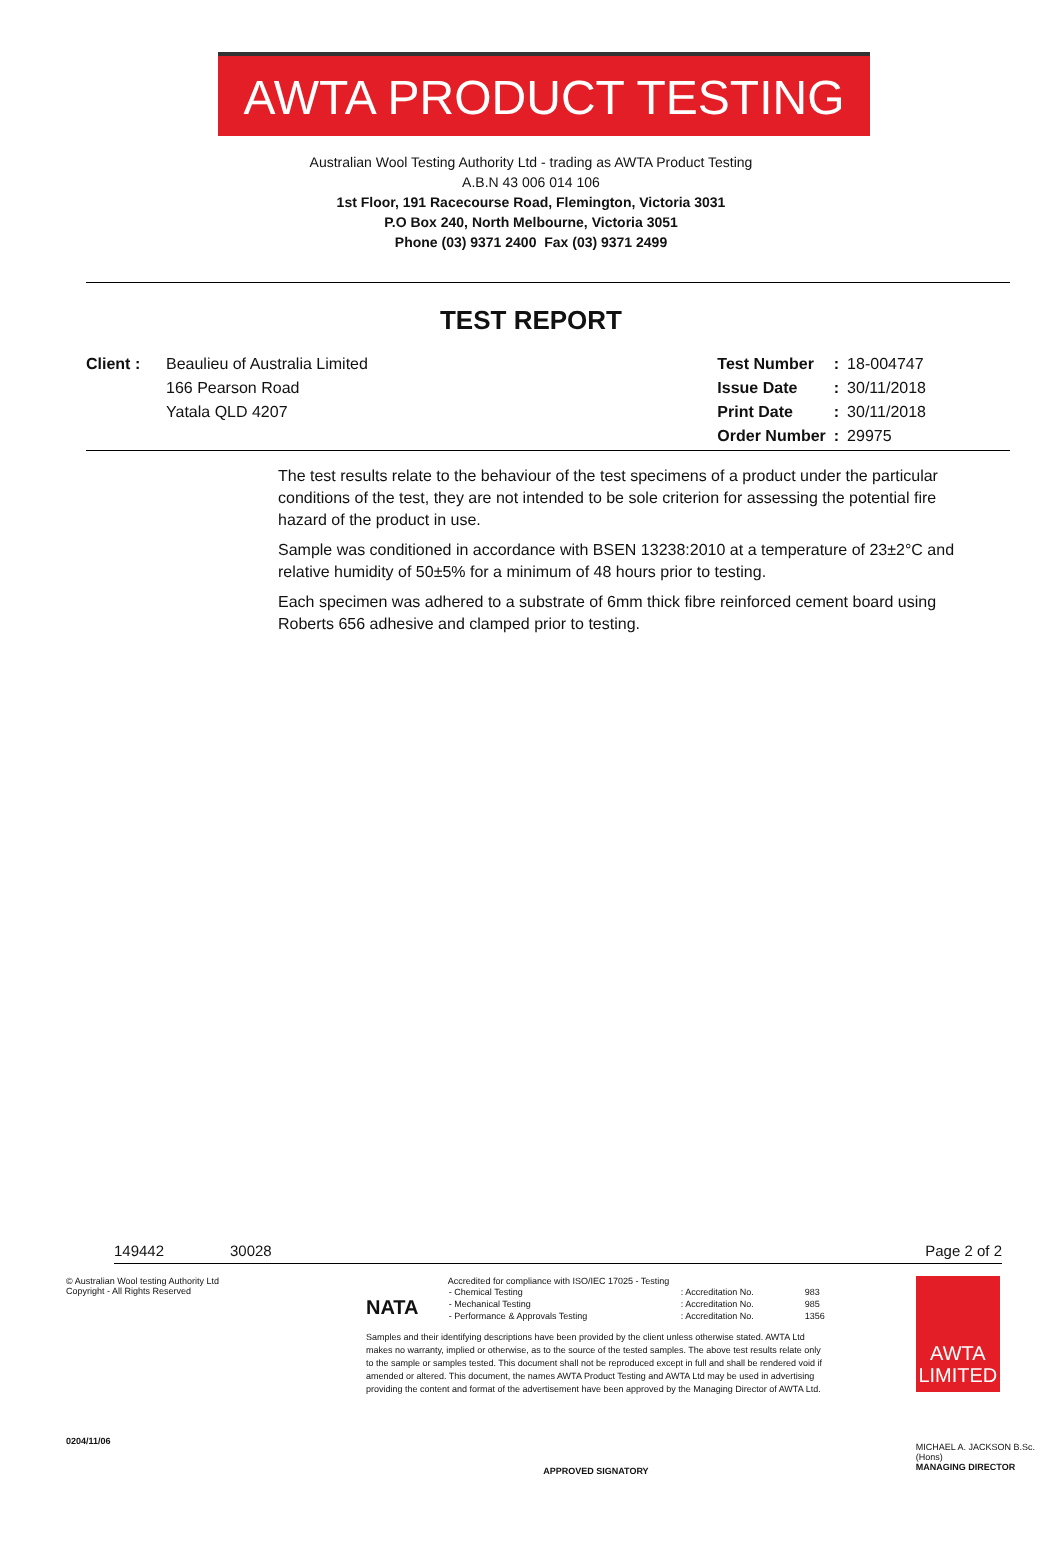AWTA PRODUCT TESTING
Australian Wool Testing Authority Ltd - trading as AWTA Product Testing
A.B.N 43 006 014 106
1st Floor, 191 Racecourse Road, Flemington, Victoria 3031
P.O Box 240, North Melbourne, Victoria 3051
Phone (03) 9371 2400 Fax (03) 9371 2499
TEST REPORT
Client : Beaulieu of Australia Limited
166 Pearson Road
Yatala QLD 4207
| Test Number | : | 18-004747 |
| Issue Date | : | 30/11/2018 |
| Print Date | : | 30/11/2018 |
| Order Number | : | 29975 |
The test results relate to the behaviour of the test specimens of a product under the particular conditions of the test, they are not intended to be sole criterion for assessing the potential fire hazard of the product in use.
Sample was conditioned in accordance with BSEN 13238:2010 at a temperature of 23±2°C and relative humidity of 50±5% for a minimum of 48 hours prior to testing.
Each specimen was adhered to a substrate of 6mm thick fibre reinforced cement board using Roberts 656 adhesive and clamped prior to testing.
149442 30028 Page 2 of 2
© Australian Wool testing Authority Ltd
Copyright - All Rights Reserved
0204/11/06
NATA
Accredited for compliance with ISO/IEC 17025 - Testing
| - Chemical Testing | : Accreditation No. | 983 |
| - Mechanical Testing | : Accreditation No. | 985 |
| - Performance & Approvals Testing | : Accreditation No. | 1356 |
Samples and their identifying descriptions have been provided by the client unless otherwise stated. AWTA Ltd makes no warranty, implied or otherwise, as to the source of the tested samples. The above test results relate only to the sample or samples tested. This document shall not be reproduced except in full and shall be rendered void if amended or altered. This document, the names AWTA Product Testing and AWTA Ltd may be used in advertising providing the content and format of the advertisement have been approved by the Managing Director of AWTA Ltd.
APPROVED SIGNATORY
AWTA
LIMITED
MICHAEL A. JACKSON B.Sc.(Hons)
MANAGING DIRECTOR